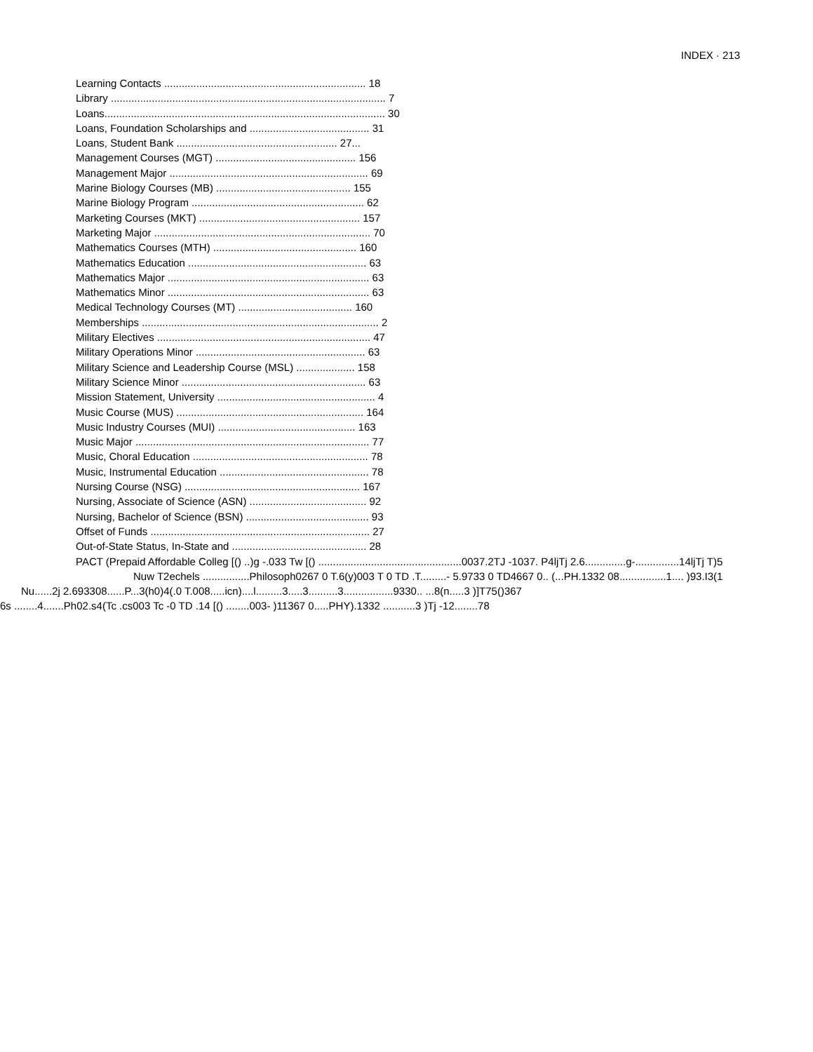INDEX · 213
Learning Contacts ..................................................................... 18
Library .............................................................................................. 7
Loans................................................................................................ 30
Loans, Foundation Scholarships and ......................................... 31
Loans, Student Bank ....................................................... 27...
Management Courses (MGT) ................................................ 156
Management Major .................................................................... 69
Marine Biology Courses (MB) .............................................. 155
Marine Biology Program ........................................................... 62
Marketing Courses (MKT) ....................................................... 157
Marketing Major .......................................................................... 70
Mathematics Courses (MTH) ................................................. 160
Mathematics Education ............................................................. 63
Mathematics Major ..................................................................... 63
Mathematics Minor ..................................................................... 63
Medical Technology Courses (MT) ....................................... 160
Memberships ................................................................................. 2
Military Electives ......................................................................... 47
Military Operations Minor .......................................................... 63
Military Science and Leadership Course (MSL) .................... 158
Military Science Minor ............................................................... 63
Mission Statement, University ...................................................... 4
Music Course (MUS) ................................................................ 164
Music Industry Courses (MUI) ............................................... 163
Music Major ................................................................................ 77
Music, Choral Education ............................................................ 78
Music, Instrumental Education ................................................... 78
Nursing Course (NSG) ............................................................ 167
Nursing, Associate of Science (ASN) ........................................ 92
Nursing, Bachelor of Science (BSN) .......................................... 93
Offset of Funds ........................................................................... 27
Out-of-State Status, In-State and .............................................. 28
PACT (Prepaid Affordable Colleg [() ..)g -.033 Tw [() .................................................0037.2TJ -1037. P4ljTj 2.6..............g-...............14ljTj T)5
Nuw T2echels ................Philosoph0267 0 T.6(y)003 T 0 TD .T.........- 5.9733 0 TD4667 0.. (...PH.1332 08................1.... )93.I3(1
Nu......2j 2.693308......P...3(h0)4(.0 T.008.....icn)....l.........3.....3..........3.................9330.. ...8(n.....3 )]T75()367
6s ........4.......Ph02.s4(Tc .cs003 Tc -0 TD .14 [() ........003- )11367 0.....PHY).1332 ...........3 )Tj -12........78